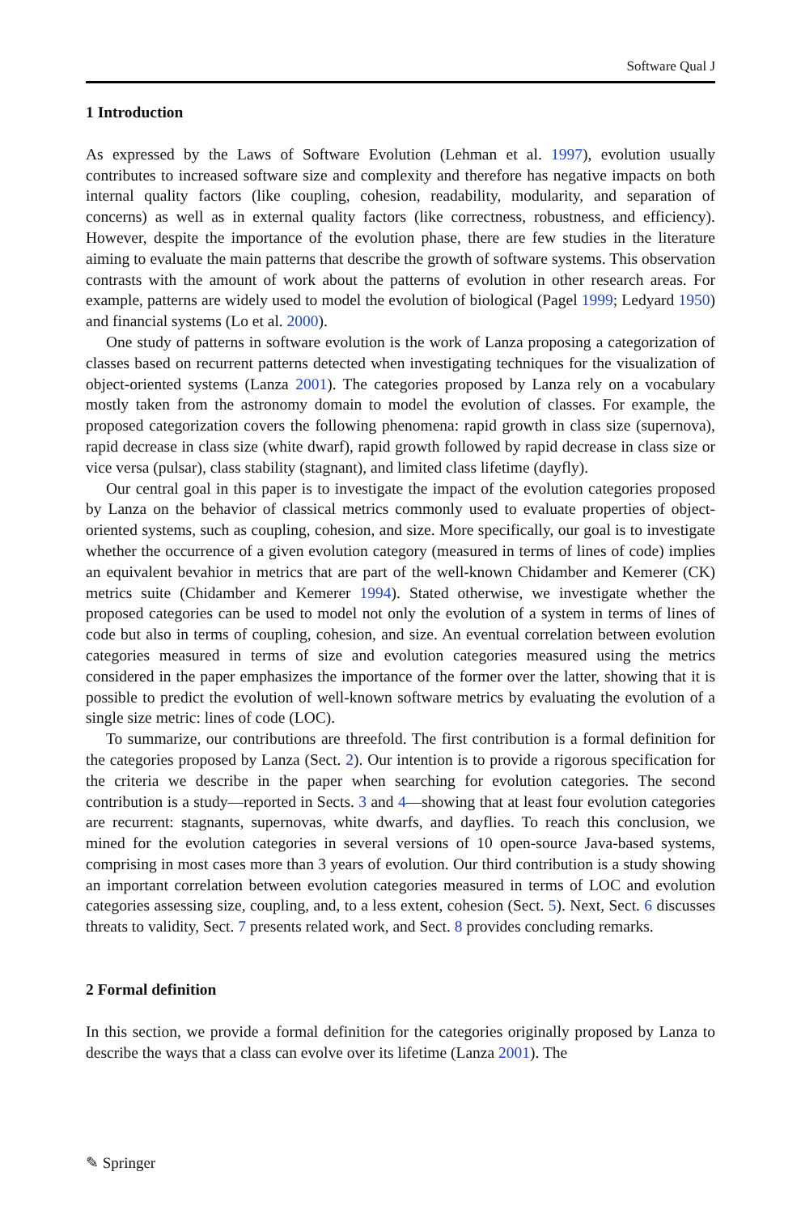Software Qual J
1 Introduction
As expressed by the Laws of Software Evolution (Lehman et al. 1997), evolution usually contributes to increased software size and complexity and therefore has negative impacts on both internal quality factors (like coupling, cohesion, readability, modularity, and separation of concerns) as well as in external quality factors (like correctness, robustness, and efficiency). However, despite the importance of the evolution phase, there are few studies in the literature aiming to evaluate the main patterns that describe the growth of software systems. This observation contrasts with the amount of work about the patterns of evolution in other research areas. For example, patterns are widely used to model the evolution of biological (Pagel 1999; Ledyard 1950) and financial systems (Lo et al. 2000).
One study of patterns in software evolution is the work of Lanza proposing a categorization of classes based on recurrent patterns detected when investigating techniques for the visualization of object-oriented systems (Lanza 2001). The categories proposed by Lanza rely on a vocabulary mostly taken from the astronomy domain to model the evolution of classes. For example, the proposed categorization covers the following phenomena: rapid growth in class size (supernova), rapid decrease in class size (white dwarf), rapid growth followed by rapid decrease in class size or vice versa (pulsar), class stability (stagnant), and limited class lifetime (dayfly).
Our central goal in this paper is to investigate the impact of the evolution categories proposed by Lanza on the behavior of classical metrics commonly used to evaluate properties of object-oriented systems, such as coupling, cohesion, and size. More specifically, our goal is to investigate whether the occurrence of a given evolution category (measured in terms of lines of code) implies an equivalent bevahior in metrics that are part of the well-known Chidamber and Kemerer (CK) metrics suite (Chidamber and Kemerer 1994). Stated otherwise, we investigate whether the proposed categories can be used to model not only the evolution of a system in terms of lines of code but also in terms of coupling, cohesion, and size. An eventual correlation between evolution categories measured in terms of size and evolution categories measured using the metrics considered in the paper emphasizes the importance of the former over the latter, showing that it is possible to predict the evolution of well-known software metrics by evaluating the evolution of a single size metric: lines of code (LOC).
To summarize, our contributions are threefold. The first contribution is a formal definition for the categories proposed by Lanza (Sect. 2). Our intention is to provide a rigorous specification for the criteria we describe in the paper when searching for evolution categories. The second contribution is a study—reported in Sects. 3 and 4—showing that at least four evolution categories are recurrent: stagnants, supernovas, white dwarfs, and dayflies. To reach this conclusion, we mined for the evolution categories in several versions of 10 open-source Java-based systems, comprising in most cases more than 3 years of evolution. Our third contribution is a study showing an important correlation between evolution categories measured in terms of LOC and evolution categories assessing size, coupling, and, to a less extent, cohesion (Sect. 5). Next, Sect. 6 discusses threats to validity, Sect. 7 presents related work, and Sect. 8 provides concluding remarks.
2 Formal definition
In this section, we provide a formal definition for the categories originally proposed by Lanza to describe the ways that a class can evolve over its lifetime (Lanza 2001). The
✎ Springer